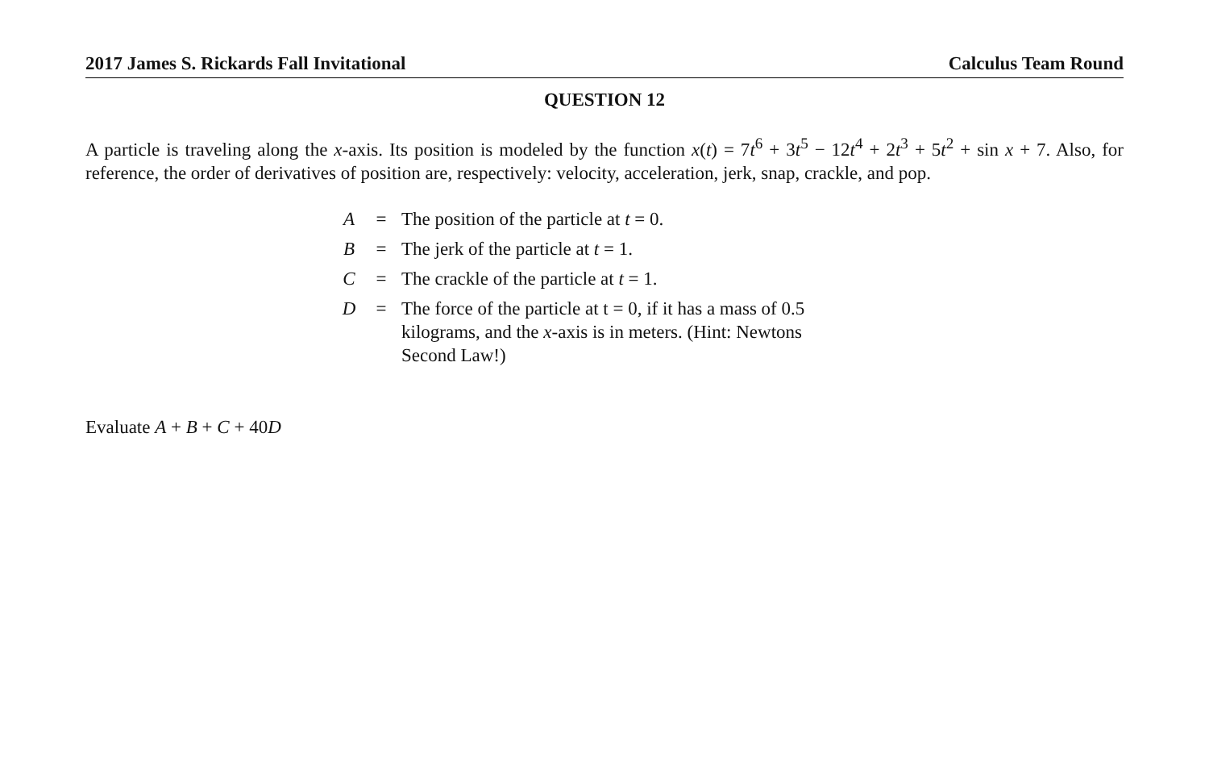2017 James S. Rickards Fall Invitational Calculus Team Round
QUESTION 12
A particle is traveling along the x-axis. Its position is modeled by the function x(t) = 7t<sup>6</sup> + 3t<sup>5</sup> − 12t<sup>4</sup> + 2t<sup>3</sup> + 5t<sup>2</sup> + sin x + 7. Also, for reference, the order of derivatives of position are, respectively: velocity, acceleration, jerk, snap, crackle, and pop.
| A | = | The position of the particle at t = 0. |
| B | = | The jerk of the particle at t = 1. |
| C | = | The crackle of the particle at t = 1. |
| D | = | The force of the particle at t = 0, if it has a mass of 0.5 kilograms, and the x -axis is in meters. (Hint: Newtons Second Law!) |
Evaluate A + B + C + 40D